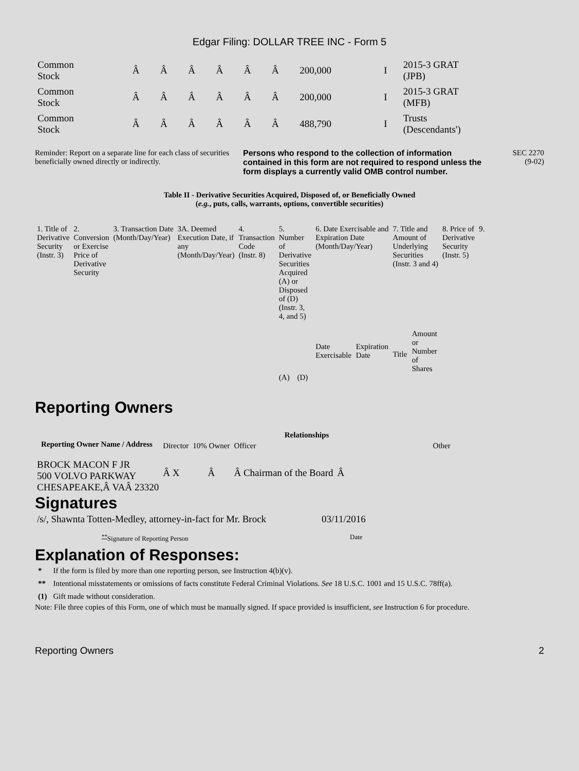Edgar Filing: DOLLAR TREE INC - Form 5
| Common Stock | Â | Â | Â | Â | Â | Â | 200,000 | I | 2015-3 GRAT (JPB) |
| Common Stock | Â | Â | Â | Â | Â | Â | 200,000 | I | 2015-3 GRAT (MFB) |
| Common Stock | Â | Â | Â | Â | Â | Â | 488,790 | I | Trusts (Descendants') |
Reminder: Report on a separate line for each class of securities beneficially owned directly or indirectly.
Persons who respond to the collection of information contained in this form are not required to respond unless the form displays a currently valid OMB control number.
SEC 2270
(9-02)
Table II - Derivative Securities Acquired, Disposed of, or Beneficially Owned
(e.g., puts, calls, warrants, options, convertible securities)
| 1. Title of Derivative Security (Instr. 3) | 2. Conversion or Exercise Price of Derivative Security | 3. Transaction Date (Month/Day/Year) | 3A. Deemed Execution Date, if any (Month/Day/Year) | 4. Transaction Code (Instr. 8) | 5. Number of Derivative Securities Acquired (A) or Disposed of (D) (Instr. 3, 4, and 5) | | 6. Date Exercisable and Expiration Date (Month/Day/Year) | | 7. Title and Amount of Underlying Securities (Instr. 3 and 4) | | 8. Price of Derivative Security (Instr. 5) | 9. |
| | | | | | (A) | (D) | Date Exercisable | Expiration Date | Title | Amount or Number of Shares | | |
Reporting Owners
| Reporting Owner Name / Address | Relationships | | | |
| --- | --- | --- | --- | --- |
| | Director | 10% Owner | Officer | Other |
| BROCK MACON F JR 500 VOLVO PARKWAY CHESAPEAKE,Â VAÂ 23320 | Â X | Â | Â Chairman of the Board | Â |
Signatures
| /s/, Shawnta Totten-Medley, attorney-in-fact for Mr. Brock | 03/11/2016 |
| <sup>**</sup> Signature of Reporting Person | Date |
Explanation of Responses:
| * | If the form is filed by more than one reporting person, see Instruction 4(b)(v). |
| ** | Intentional misstatements or omissions of facts constitute Federal Criminal Violations. See 18 U.S.C. 1001 and 15 U.S.C. 78ff(a). |
| (1) | Gift made without consideration. |
Note: File three copies of this Form, one of which must be manually signed. If space provided is insufficient, see Instruction 6 for procedure.
Reporting Owners 2